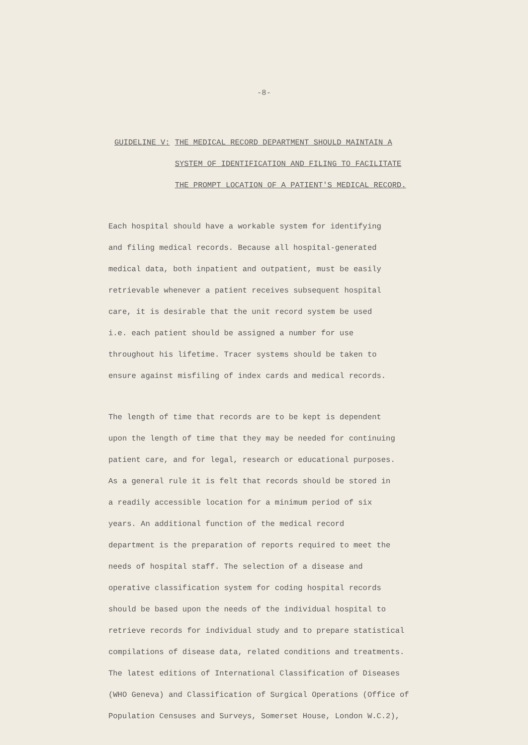-8-
GUIDELINE V: THE MEDICAL RECORD DEPARTMENT SHOULD MAINTAIN A SYSTEM OF IDENTIFICATION AND FILING TO FACILITATE THE PROMPT LOCATION OF A PATIENT'S MEDICAL RECORD.
Each hospital should have a workable system for identifying
and filing medical records. Because all hospital-generated
medical data, both inpatient and outpatient, must be easily
retrievable whenever a patient receives subsequent hospital
care, it is desirable that the unit record system be used
i.e. each patient should be assigned a number for use
throughout his lifetime. Tracer systems should be taken to
ensure against misfiling of index cards and medical records.
The length of time that records are to be kept is dependent
upon the length of time that they may be needed for continuing
patient care, and for legal, research or educational purposes.
As a general rule it is felt that records should be stored in
a readily accessible location for a minimum period of six
years. An additional function of the medical record
department is the preparation of reports required to meet the
needs of hospital staff. The selection of a disease and
operative classification system for coding hospital records
should be based upon the needs of the individual hospital to
retrieve records for individual study and to prepare statistical
compilations of disease data, related conditions and treatments.
The latest editions of International Classification of Diseases
(WHO Geneva) and Classification of Surgical Operations (Office of
Population Censuses and Surveys, Somerset House, London W.C.2),